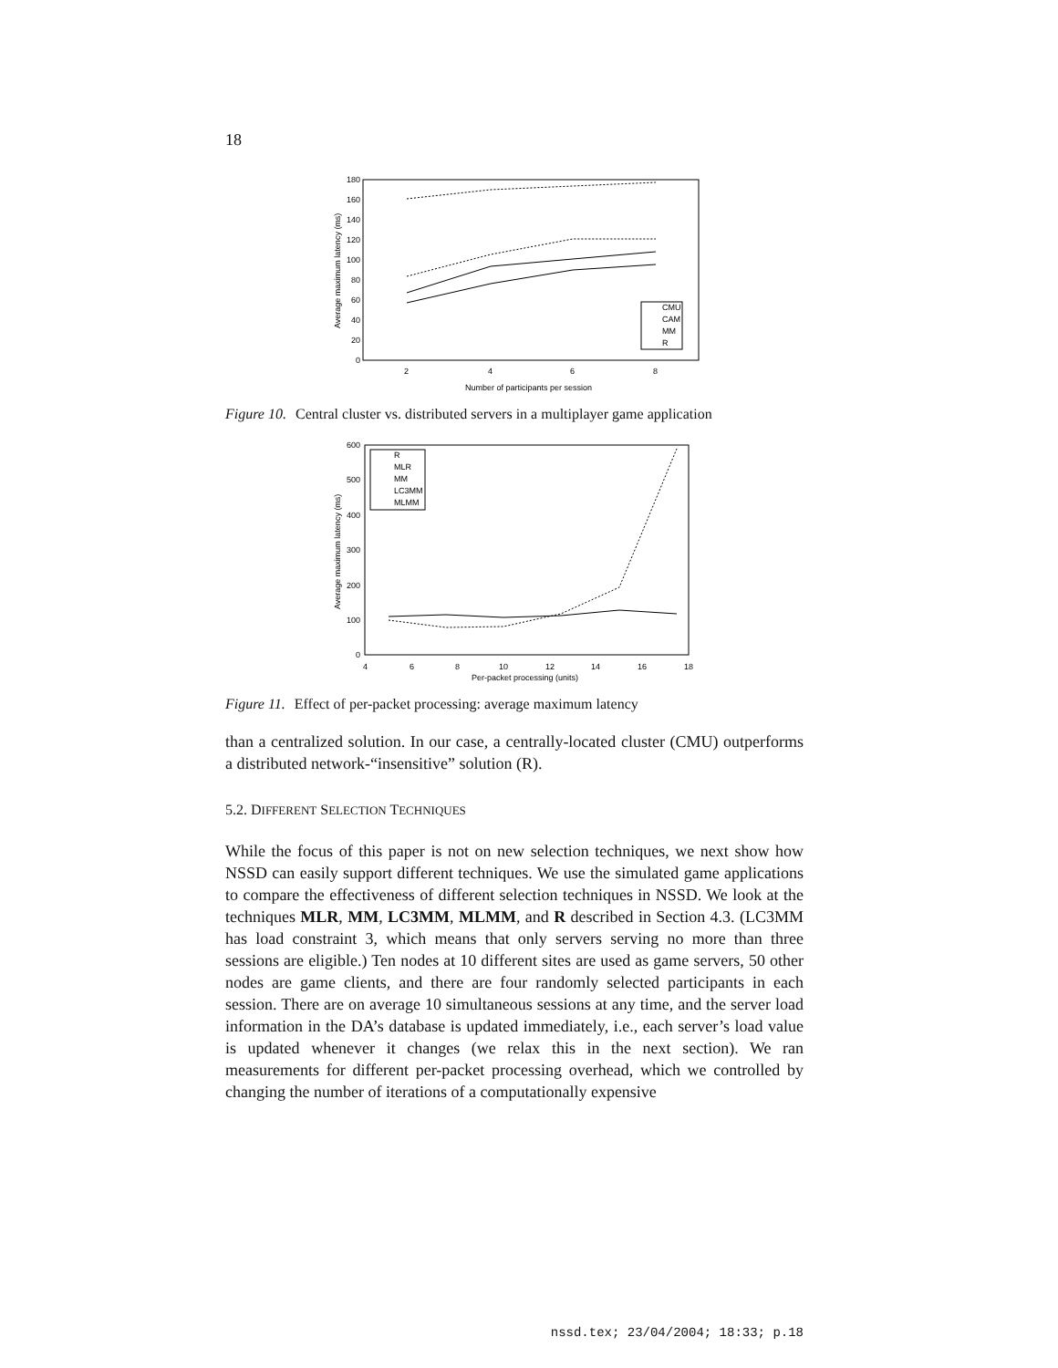18
180
160
140
120
100
80
60
40
20
0
2
4
6
8
Number of participants per session
Average maximum latency (ms)
CMU
CAM
MM
R
Figure 10. Central cluster vs. distributed servers in a multiplayer game application
600
500
400
300
200
100
0
4
6
8
10
12
14
16
18
Per-packet processing (units)
Average maximum latency (ms)
R
MLR
MM
LC3MM
MLMM
Figure 11. Effect of per-packet processing: average maximum latency
than a centralized solution. In our case, a centrally-located cluster (CMU) outperforms a distributed network-“insensitive” solution (R).
5.2. DIFFERENT SELECTION TECHNIQUES
While the focus of this paper is not on new selection techniques, we next show how NSSD can easily support different techniques. We use the simulated game applications to compare the effectiveness of different selection techniques in NSSD. We look at the techniques MLR, MM, LC3MM, MLMM, and R described in Section 4.3. (LC3MM has load constraint 3, which means that only servers serving no more than three sessions are eligible.) Ten nodes at 10 different sites are used as game servers, 50 other nodes are game clients, and there are four randomly selected participants in each session. There are on average 10 simultaneous sessions at any time, and the server load information in the DA’s database is updated immediately, i.e., each server’s load value is updated whenever it changes (we relax this in the next section). We ran measurements for different per-packet processing overhead, which we controlled by changing the number of iterations of a computationally expensive
nssd.tex; 23/04/2004; 18:33; p.18